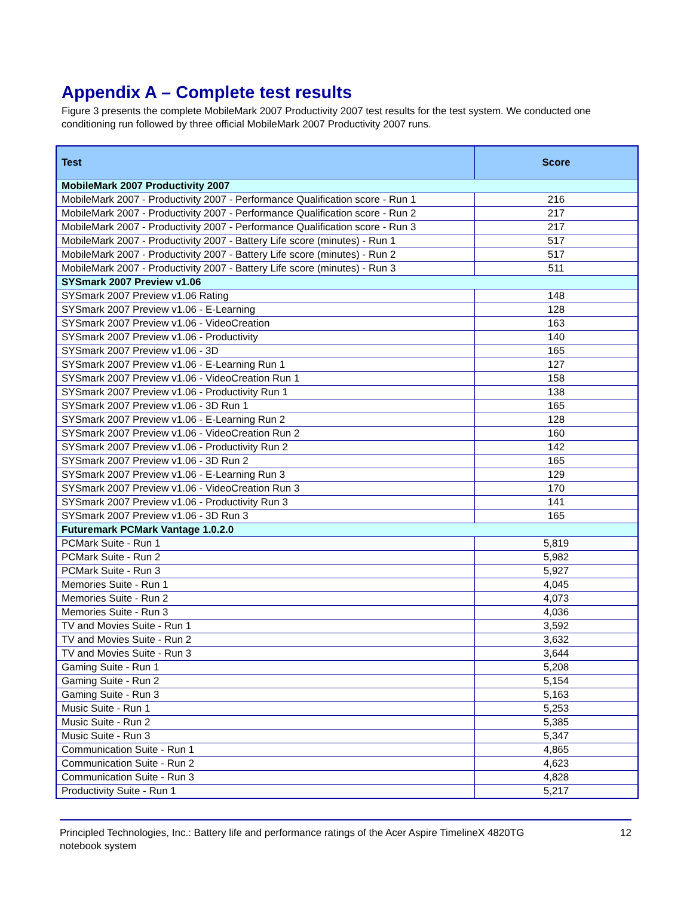Appendix A – Complete test results
Figure 3 presents the complete MobileMark 2007 Productivity 2007 test results for the test system. We conducted one conditioning run followed by three official MobileMark 2007 Productivity 2007 runs.
| Test | Score |
| --- | --- |
| MobileMark 2007 Productivity 2007 | |
| MobileMark 2007 - Productivity 2007 - Performance Qualification score - Run 1 | 216 |
| MobileMark 2007 - Productivity 2007 - Performance Qualification score - Run 2 | 217 |
| MobileMark 2007 - Productivity 2007 - Performance Qualification score - Run 3 | 217 |
| MobileMark 2007 - Productivity 2007 - Battery Life score (minutes) - Run 1 | 517 |
| MobileMark 2007 - Productivity 2007 - Battery Life score (minutes) - Run 2 | 517 |
| MobileMark 2007 - Productivity 2007 - Battery Life score (minutes) - Run 3 | 511 |
| SYSmark 2007 Preview v1.06 | |
| SYSmark 2007 Preview v1.06 Rating | 148 |
| SYSmark 2007 Preview v1.06 - E-Learning | 128 |
| SYSmark 2007 Preview v1.06 - VideoCreation | 163 |
| SYSmark 2007 Preview v1.06 - Productivity | 140 |
| SYSmark 2007 Preview v1.06 - 3D | 165 |
| SYSmark 2007 Preview v1.06 - E-Learning Run 1 | 127 |
| SYSmark 2007 Preview v1.06 - VideoCreation Run 1 | 158 |
| SYSmark 2007 Preview v1.06 - Productivity Run 1 | 138 |
| SYSmark 2007 Preview v1.06 - 3D Run 1 | 165 |
| SYSmark 2007 Preview v1.06 - E-Learning Run 2 | 128 |
| SYSmark 2007 Preview v1.06 - VideoCreation Run 2 | 160 |
| SYSmark 2007 Preview v1.06 - Productivity Run 2 | 142 |
| SYSmark 2007 Preview v1.06 - 3D Run 2 | 165 |
| SYSmark 2007 Preview v1.06 - E-Learning Run 3 | 129 |
| SYSmark 2007 Preview v1.06 - VideoCreation Run 3 | 170 |
| SYSmark 2007 Preview v1.06 - Productivity Run 3 | 141 |
| SYSmark 2007 Preview v1.06 - 3D Run 3 | 165 |
| Futuremark PCMark Vantage 1.0.2.0 | |
| PCMark Suite - Run 1 | 5,819 |
| PCMark Suite - Run 2 | 5,982 |
| PCMark Suite - Run 3 | 5,927 |
| Memories Suite - Run 1 | 4,045 |
| Memories Suite - Run 2 | 4,073 |
| Memories Suite - Run 3 | 4,036 |
| TV and Movies Suite - Run 1 | 3,592 |
| TV and Movies Suite - Run 2 | 3,632 |
| TV and Movies Suite - Run 3 | 3,644 |
| Gaming Suite - Run 1 | 5,208 |
| Gaming Suite - Run 2 | 5,154 |
| Gaming Suite - Run 3 | 5,163 |
| Music Suite - Run 1 | 5,253 |
| Music Suite - Run 2 | 5,385 |
| Music Suite - Run 3 | 5,347 |
| Communication Suite - Run 1 | 4,865 |
| Communication Suite - Run 2 | 4,623 |
| Communication Suite - Run 3 | 4,828 |
| Productivity Suite - Run 1 | 5,217 |
Principled Technologies, Inc.: Battery life and performance ratings of the Acer Aspire TimelineX 4820TG
notebook system
12